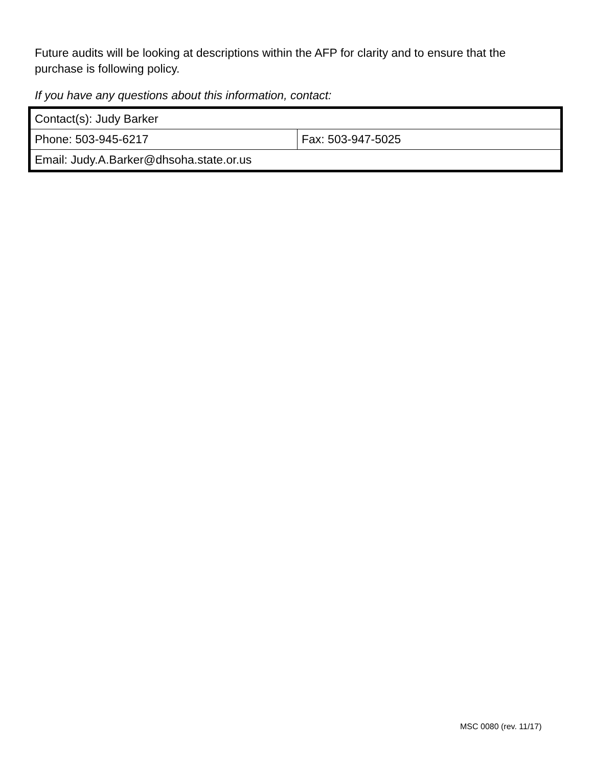Future audits will be looking at descriptions within the AFP for clarity and to ensure that the purchase is following policy.
If you have any questions about this information, contact:
| Contact(s): Judy Barker | |
| Phone: 503-945-6217 | Fax: 503-947-5025 |
| Email: Judy.A.Barker@dhsoha.state.or.us | |
MSC 0080 (rev. 11/17)